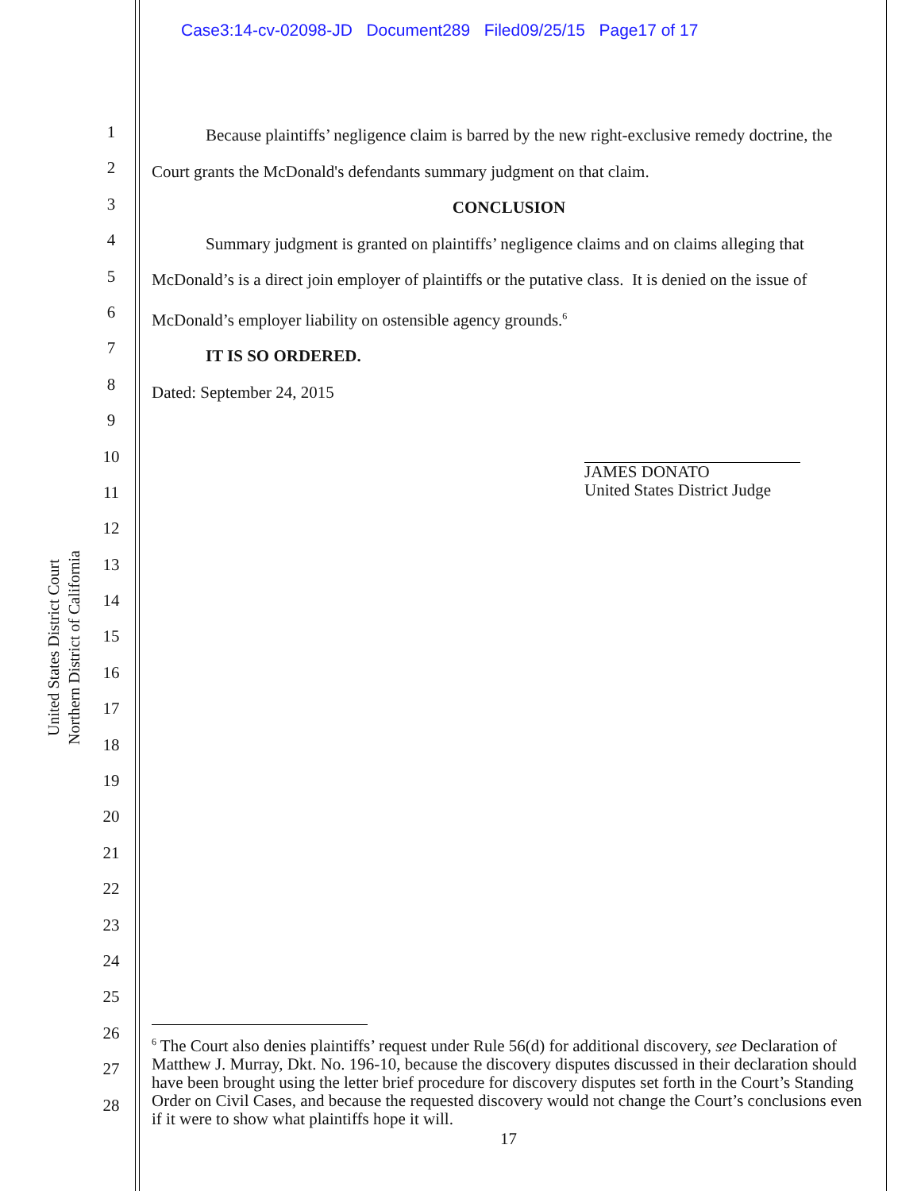Case3:14-cv-02098-JD Document289 Filed09/25/15 Page17 of 17
United States District Court
Northern District of California
1
2
3
4
5
6
7
8
9
10
11
12
13
14
15
16
17
18
19
20
21
22
23
24
25
26
27
28
Because plaintiffs’ negligence claim is barred by the new right-exclusive remedy doctrine, the Court grants the McDonald's defendants summary judgment on that claim.
CONCLUSION
Summary judgment is granted on plaintiffs’ negligence claims and on claims alleging that McDonald’s is a direct join employer of plaintiffs or the putative class. It is denied on the issue of McDonald’s employer liability on ostensible agency grounds.<sup>6</sup>
IT IS SO ORDERED.
Dated: September 24, 2015
JAMES DONATO
United States District Judge
<sup>6</sup> The Court also denies plaintiffs’ request under Rule 56(d) for additional discovery, see Declaration of Matthew J. Murray, Dkt. No. 196-10, because the discovery disputes discussed in their declaration should have been brought using the letter brief procedure for discovery disputes set forth in the Court’s Standing Order on Civil Cases, and because the requested discovery would not change the Court’s conclusions even if it were to show what plaintiffs hope it will.
17